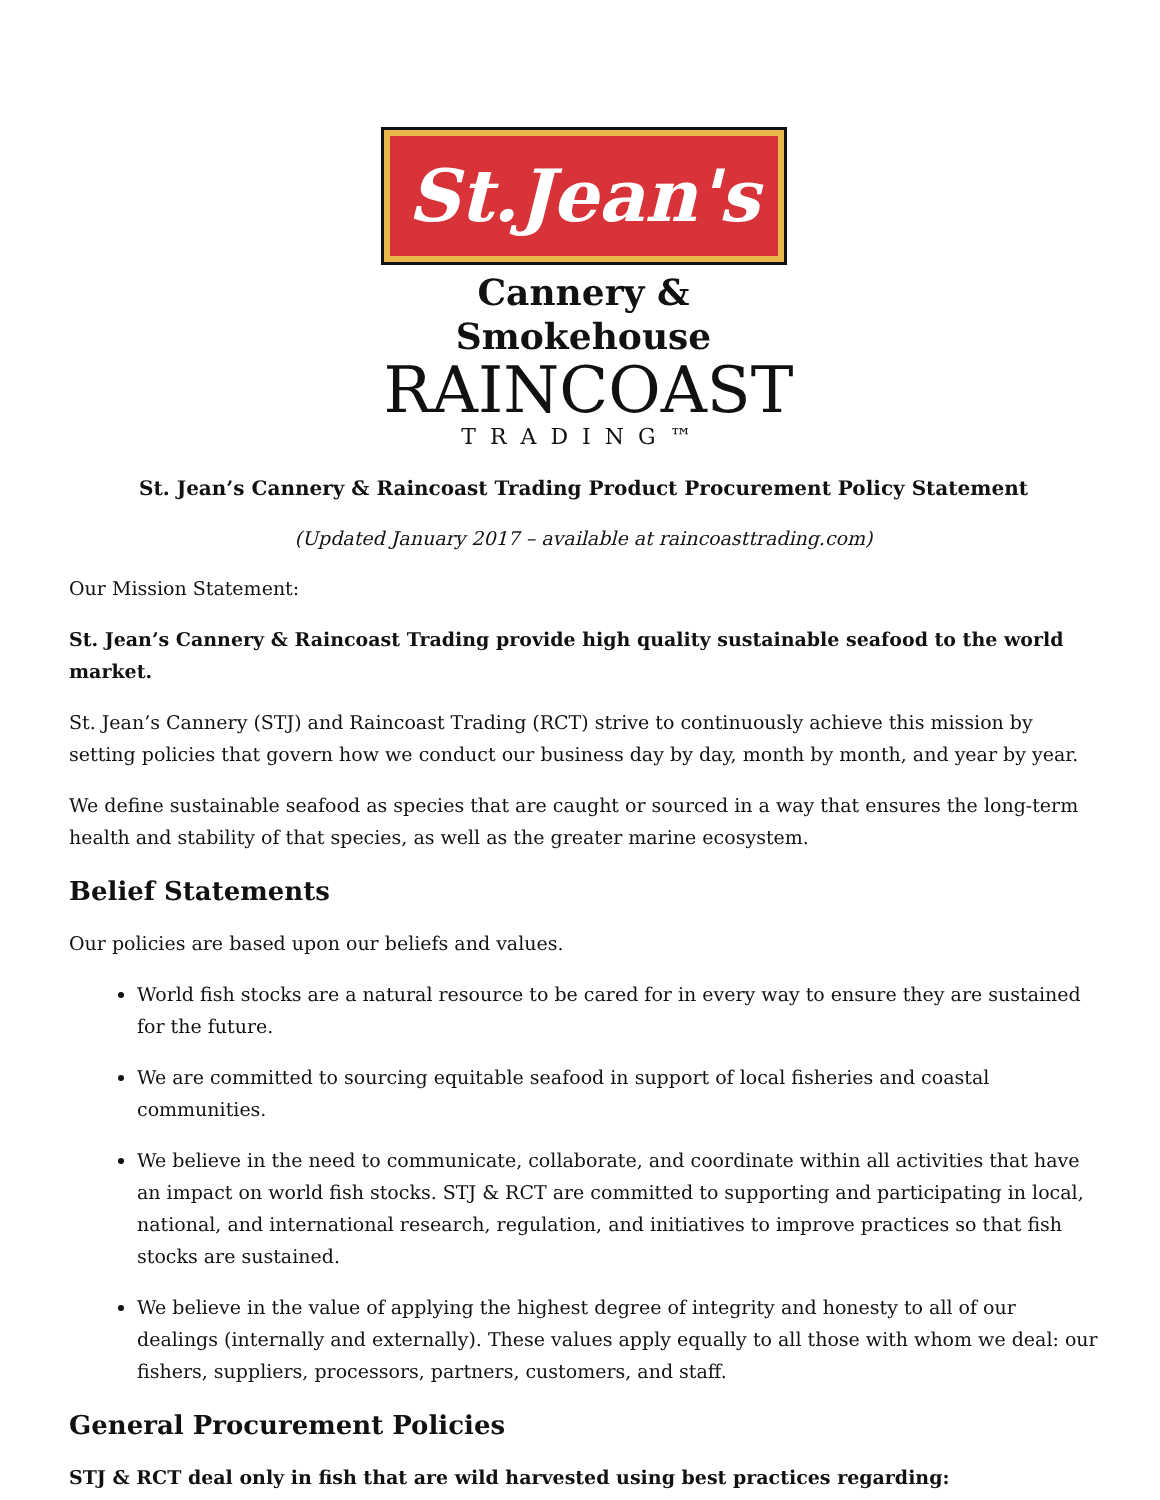St.Jean's
Cannery & Smokehouse
RAINCOAST
TRADING™
St. Jean’s Cannery & Raincoast Trading Product Procurement Policy Statement
(Updated January 2017 – available at raincoasttrading.com)
Our Mission Statement:
St. Jean’s Cannery & Raincoast Trading provide high quality sustainable seafood to the world market.
St. Jean’s Cannery (STJ) and Raincoast Trading (RCT) strive to continuously achieve this mission by setting policies that govern how we conduct our business day by day, month by month, and year by year.
We define sustainable seafood as species that are caught or sourced in a way that ensures the long-term health and stability of that species, as well as the greater marine ecosystem.
Belief Statements
Our policies are based upon our beliefs and values.
World fish stocks are a natural resource to be cared for in every way to ensure they are sustained for the future.
We are committed to sourcing equitable seafood in support of local fisheries and coastal communities.
We believe in the need to communicate, collaborate, and coordinate within all activities that have an impact on world fish stocks. STJ & RCT are committed to supporting and participating in local, national, and international research, regulation, and initiatives to improve practices so that fish stocks are sustained.
We believe in the value of applying the highest degree of integrity and honesty to all of our dealings (internally and externally). These values apply equally to all those with whom we deal: our fishers, suppliers, processors, partners, customers, and staff.
General Procurement Policies
STJ & RCT deal only in fish that are wild harvested using best practices regarding: